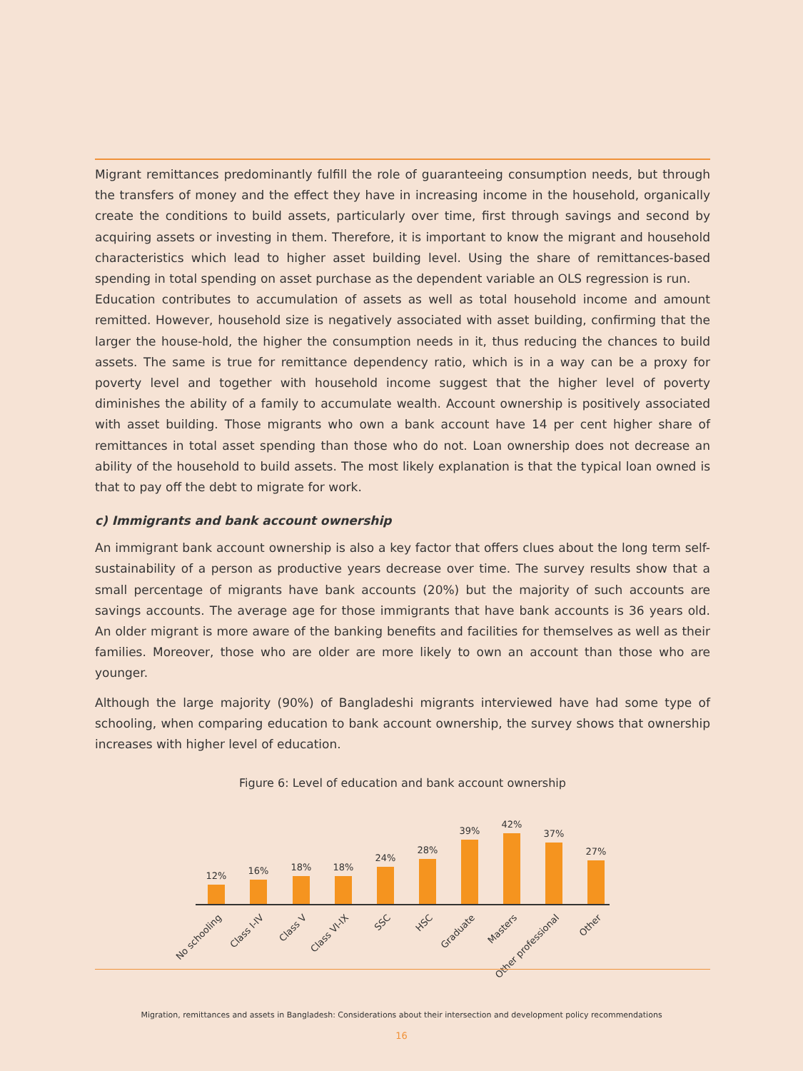Migrant remittances predominantly fulfill the role of guaranteeing consumption needs, but through the transfers of money and the effect they have in increasing income in the household, organically create the conditions to build assets, particularly over time, first through savings and second by acquiring assets or investing in them. Therefore, it is important to know the migrant and household characteristics which lead to higher asset building level. Using the share of remittances-based spending in total spending on asset purchase as the dependent variable an OLS regression is run.
Education contributes to accumulation of assets as well as total household income and amount remitted. However, household size is negatively associated with asset building, confirming that the larger the house-hold, the higher the consumption needs in it, thus reducing the chances to build assets. The same is true for remittance dependency ratio, which is in a way can be a proxy for poverty level and together with household income suggest that the higher level of poverty diminishes the ability of a family to accumulate wealth. Account ownership is positively associated with asset building. Those migrants who own a bank account have 14 per cent higher share of remittances in total asset spending than those who do not. Loan ownership does not decrease an ability of the household to build assets. The most likely explanation is that the typical loan owned is that to pay off the debt to migrate for work.
c) Immigrants and bank account ownership
An immigrant bank account ownership is also a key factor that offers clues about the long term self-sustainability of a person as productive years decrease over time. The survey results show that a small percentage of migrants have bank accounts (20%) but the majority of such accounts are savings accounts. The average age for those immigrants that have bank accounts is 36 years old. An older migrant is more aware of the banking benefits and facilities for themselves as well as their families. Moreover, those who are older are more likely to own an account than those who are younger.
Although the large majority (90%) of Bangladeshi migrants interviewed have had some type of schooling, when comparing education to bank account ownership, the survey shows that ownership increases with higher level of education.
Figure 6: Level of education and bank account ownership
12%
16%
18%
18%
24%
28%
39%
42%
37%
27%
No schooling
Class I-IV
Class V
Class VI-IX
SSC
HSC
Graduate
Masters
Other professional
Other
Migration, remittances and assets in Bangladesh: Considerations about their intersection and development policy recommendations
16